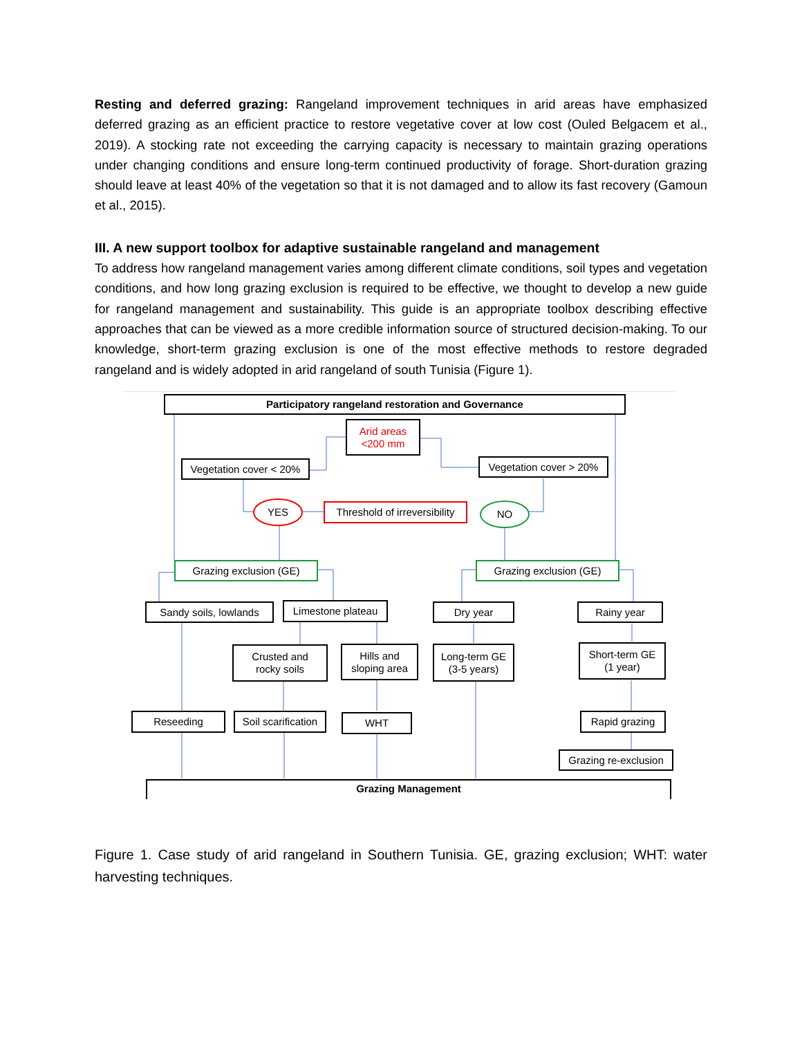Resting and deferred grazing: Rangeland improvement techniques in arid areas have emphasized deferred grazing as an efficient practice to restore vegetative cover at low cost (Ouled Belgacem et al., 2019). A stocking rate not exceeding the carrying capacity is necessary to maintain grazing operations under changing conditions and ensure long-term continued productivity of forage. Short-duration grazing should leave at least 40% of the vegetation so that it is not damaged and to allow its fast recovery (Gamoun et al., 2015).
III. A new support toolbox for adaptive sustainable rangeland and management
To address how rangeland management varies among different climate conditions, soil types and vegetation conditions, and how long grazing exclusion is required to be effective, we thought to develop a new guide for rangeland management and sustainability. This guide is an appropriate toolbox describing effective approaches that can be viewed as a more credible information source of structured decision-making. To our knowledge, short-term grazing exclusion is one of the most effective methods to restore degraded rangeland and is widely adopted in arid rangeland of south Tunisia (Figure 1).
Participatory rangeland restoration and Governance
Arid areas
<200 mm
Vegetation cover < 20%
Vegetation cover > 20%
YES
Threshold of irreversibility
NO
Grazing exclusion (GE) Grazing exclusion (GE)
Sandy soils, lowlands
Limestone plateau
Dry year Rainy year
Crusted and
rocky soils
Hills and
sloping area
Long-term GE
(3-5 years)
Short-term GE
(1 year)
Reseeding
Soil scarification
WHT Rapid grazing
Grazing re-exclusion
Grazing Management
Figure 1. Case study of arid rangeland in Southern Tunisia. GE, grazing exclusion; WHT: water harvesting techniques.